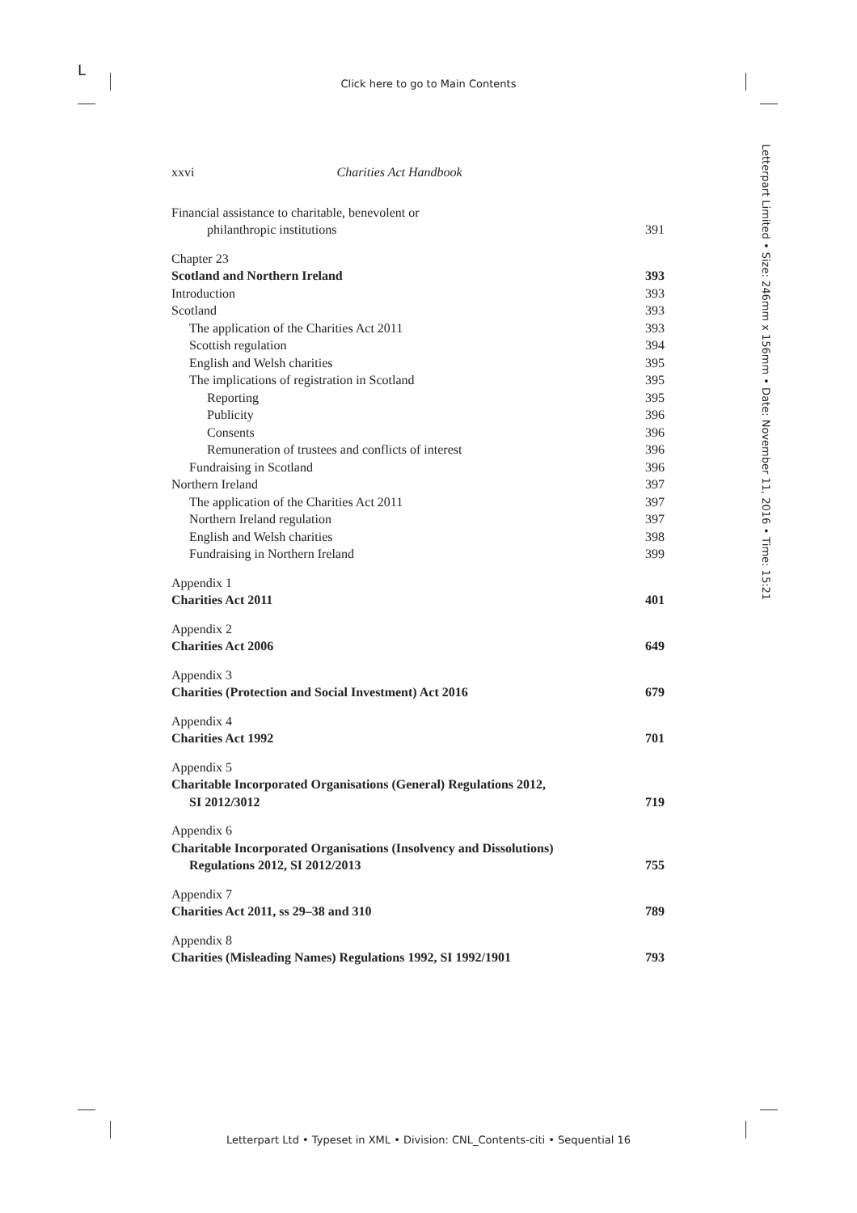L
Click here to go to Main Contents
Letterpart Limited • Size: 246mm x 156mm • Date: November 11, 2016 • Time: 15:21
xxvi Charities Act Handbook
Financial assistance to charitable, benevolent or
philanthropic institutions 391
Chapter 23
Scotland and Northern Ireland 393
Introduction 393
Scotland 393
The application of the Charities Act 2011 393
Scottish regulation 394
English and Welsh charities 395
The implications of registration in Scotland 395
Reporting 395
Publicity 396
Consents 396
Remuneration of trustees and conflicts of interest 396
Fundraising in Scotland 396
Northern Ireland 397
The application of the Charities Act 2011 397
Northern Ireland regulation 397
English and Welsh charities 398
Fundraising in Northern Ireland 399
Appendix 1
Charities Act 2011 401
Appendix 2
Charities Act 2006 649
Appendix 3
Charities (Protection and Social Investment) Act 2016 679
Appendix 4
Charities Act 1992 701
Appendix 5
Charitable Incorporated Organisations (General) Regulations 2012,
SI 2012/3012 719
Appendix 6
Charitable Incorporated Organisations (Insolvency and Dissolutions)
Regulations 2012, SI 2012/2013 755
Appendix 7
Charities Act 2011, ss 29–38 and 310 789
Appendix 8
Charities (Misleading Names) Regulations 1992, SI 1992/1901 793
Letterpart Ltd • Typeset in XML • Division: CNL_Contents-citi • Sequential 16